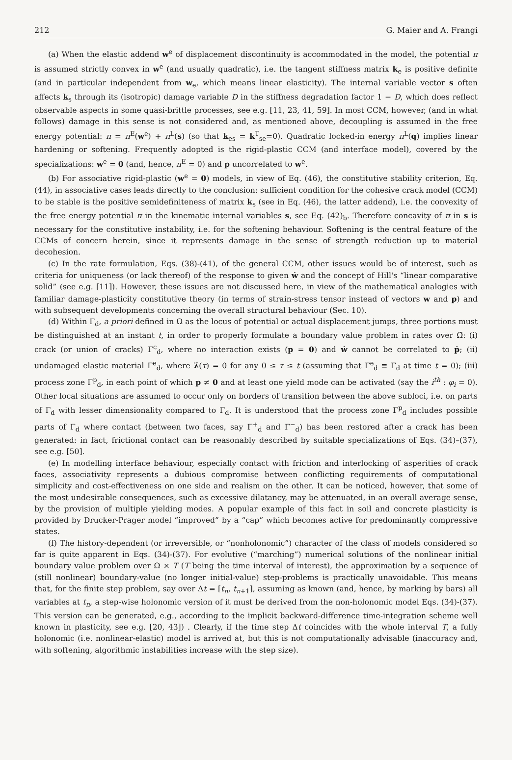212 G. Maier and A. Frangi
(a) When the elastic addend w<sup>e</sup> of displacement discontinuity is accommodated in the model, the potential π is assumed strictly convex in w<sup>e</sup> (and usually quadratic), i.e. the tangent stiffness matrix k<sub>e</sub> is positive definite (and in particular independent from w<sub>e</sub>, which means linear elasticity). The internal variable vector s often affects k<sub>s</sub> through its (isotropic) damage variable D in the stiffness degradation factor 1 − D, which does reflect observable aspects in some quasi-brittle processes, see e.g. [11, 23, 41, 59]. In most CCM, however, (and in what follows) damage in this sense is not considered and, as mentioned above, decoupling is assumed in the free energy potential: π = π<sup>E</sup>(w<sup>e</sup>) + π<sup>L</sup>(s) (so that k<sub>es</sub> = k<sup>T</sup><sub>se</sub>=0). Quadratic locked-in energy π<sup>L</sup>(q) implies linear hardening or softening. Frequently adopted is the rigid-plastic CCM (and interface model), covered by the specializations: w<sup>e</sup> = 0 (and, hence, π<sup>E</sup> = 0) and p uncorrelated to w<sup>e</sup>.
(b) For associative rigid-plastic (w<sup>e</sup> = 0) models, in view of Eq. (46), the constitutive stability criterion, Eq. (44), in associative cases leads directly to the conclusion: sufficient condition for the cohesive crack model (CCM) to be stable is the positive semidefiniteness of matrix k<sub>s</sub> (see in Eq. (46), the latter addend), i.e. the convexity of the free energy potential π in the kinematic internal variables s, see Eq. (42)<sub>b</sub>. Therefore concavity of π in s is necessary for the constitutive instability, i.e. for the softening behaviour. Softening is the central feature of the CCMs of concern herein, since it represents damage in the sense of strength reduction up to material decohesion.
(c) In the rate formulation, Eqs. (38)-(41), of the general CCM, other issues would be of interest, such as criteria for uniqueness (or lack thereof) of the response to given ẇ and the concept of Hill's “linear comparative solid” (see e.g. [11]). However, these issues are not discussed here, in view of the mathematical analogies with familiar damage-plasticity constitutive theory (in terms of strain-stress tensor instead of vectors w and p) and with subsequent developments concerning the overall structural behaviour (Sec. 10).
(d) Within Γ<sub>d</sub>, a priori defined in Ω as the locus of potential or actual displacement jumps, three portions must be distinguished at an instant t, in order to properly formulate a boundary value problem in rates over Ω̄: (i) crack (or union of cracks) Γ<sup>c</sup><sub>d</sub>, where no interaction exists (p = 0) and ẇ cannot be correlated to ṗ; (ii) undamaged elastic material Γ<sup>e</sup><sub>d</sub>, where λ̇(τ) = 0 for any 0 ≤ τ ≤ t (assuming that Γ<sup>e</sup><sub>d</sub> ≡ Γ<sub>d</sub> at time t = 0); (iii) process zone Γ<sup>p</sup><sub>d</sub>, in each point of which p ≠ 0 and at least one yield mode can be activated (say the i<sup>th</sup> : φ<sub>i</sub> = 0). Other local situations are assumed to occur only on borders of transition between the above subloci, i.e. on parts of Γ<sub>d</sub> with lesser dimensionality compared to Γ<sub>d</sub>. It is understood that the process zone Γ<sup>p</sup><sub>d</sub> includes possible parts of Γ<sub>d</sub> where contact (between two faces, say Γ<sup>+</sup><sub>d</sub> and Γ<sup>−</sup><sub>d</sub>) has been restored after a crack has been generated: in fact, frictional contact can be reasonably described by suitable specializations of Eqs. (34)–(37), see e.g. [50].
(e) In modelling interface behaviour, especially contact with friction and interlocking of asperities of crack faces, associativity represents a dubious compromise between conflicting requirements of computational simplicity and cost-effectiveness on one side and realism on the other. It can be noticed, however, that some of the most undesirable consequences, such as excessive dilatancy, may be attenuated, in an overall average sense, by the provision of multiple yielding modes. A popular example of this fact in soil and concrete plasticity is provided by Drucker-Prager model “improved” by a “cap” which becomes active for predominantly compressive states.
(f) The history-dependent (or irreversible, or “nonholonomic”) character of the class of models considered so far is quite apparent in Eqs. (34)-(37). For evolutive (“marching”) numerical solutions of the nonlinear initial boundary value problem over Ω × T (T being the time interval of interest), the approximation by a sequence of (still nonlinear) boundary-value (no longer initial-value) step-problems is practically unavoidable. This means that, for the finite step problem, say over Δt = [t<sub>n</sub>, t<sub>n+1</sub>], assuming as known (and, hence, by marking by bars) all variables at t<sub>n</sub>, a step-wise holonomic version of it must be derived from the non-holonomic model Eqs. (34)-(37). This version can be generated, e.g., according to the implicit backward-difference time-integration scheme well known in plasticity, see e.g. [20, 43]) . Clearly, if the time step Δt coincides with the whole interval T, a fully holonomic (i.e. nonlinear-elastic) model is arrived at, but this is not computationally advisable (inaccuracy and, with softening, algorithmic instabilities increase with the step size).